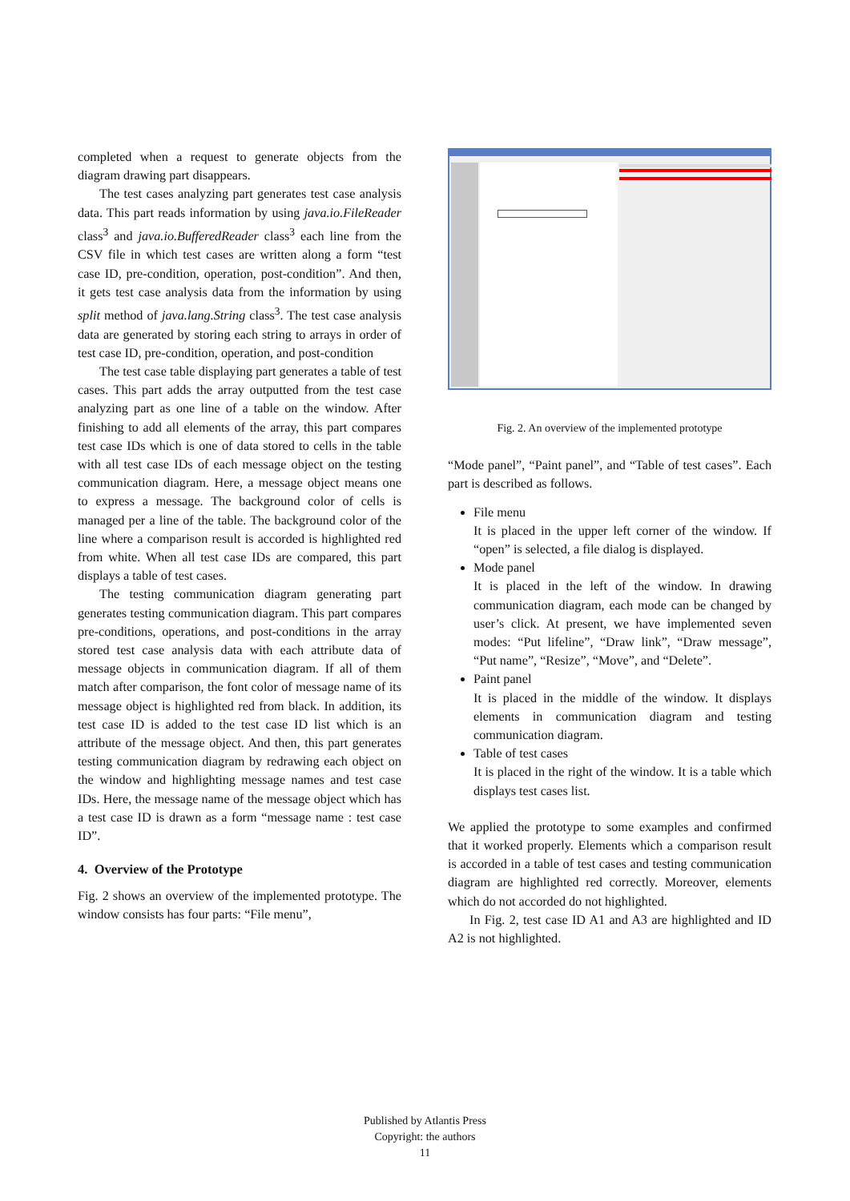completed when a request to generate objects from the diagram drawing part disappears.
The test cases analyzing part generates test case analysis data. This part reads information by using java.io.FileReader class<sup>3</sup> and java.io.BufferedReader class<sup>3</sup> each line from the CSV file in which test cases are written along a form “test case ID, pre-condition, operation, post-condition”. And then, it gets test case analysis data from the information by using split method of java.lang.String class<sup>3</sup>. The test case analysis data are generated by storing each string to arrays in order of test case ID, pre-condition, operation, and post-condition
The test case table displaying part generates a table of test cases. This part adds the array outputted from the test case analyzing part as one line of a table on the window. After finishing to add all elements of the array, this part compares test case IDs which is one of data stored to cells in the table with all test case IDs of each message object on the testing communication diagram. Here, a message object means one to express a message. The background color of cells is managed per a line of the table. The background color of the line where a comparison result is accorded is highlighted red from white. When all test case IDs are compared, this part displays a table of test cases.
The testing communication diagram generating part generates testing communication diagram. This part compares pre-conditions, operations, and post-conditions in the array stored test case analysis data with each attribute data of message objects in communication diagram. If all of them match after comparison, the font color of message name of its message object is highlighted red from black. In addition, its test case ID is added to the test case ID list which is an attribute of the message object. And then, this part generates testing communication diagram by redrawing each object on the window and highlighting message names and test case IDs. Here, the message name of the message object which has a test case ID is drawn as a form “message name : test case ID”.
4. Overview of the Prototype
Fig. 2 shows an overview of the implemented prototype. The window consists has four parts: “File menu”,
Fig. 2. An overview of the implemented prototype
“Mode panel”, “Paint panel”, and “Table of test cases”. Each part is described as follows.
File menu
It is placed in the upper left corner of the window. If “open” is selected, a file dialog is displayed.
Mode panel
It is placed in the left of the window. In drawing communication diagram, each mode can be changed by user’s click. At present, we have implemented seven modes: “Put lifeline”, “Draw link”, “Draw message”, “Put name”, “Resize”, “Move”, and “Delete”.
Paint panel
It is placed in the middle of the window. It displays elements in communication diagram and testing communication diagram.
Table of test cases
It is placed in the right of the window. It is a table which displays test cases list.
We applied the prototype to some examples and confirmed that it worked properly. Elements which a comparison result is accorded in a table of test cases and testing communication diagram are highlighted red correctly. Moreover, elements which do not accorded do not highlighted.
In Fig. 2, test case ID A1 and A3 are highlighted and ID A2 is not highlighted.
Published by Atlantis Press
Copyright: the authors
11